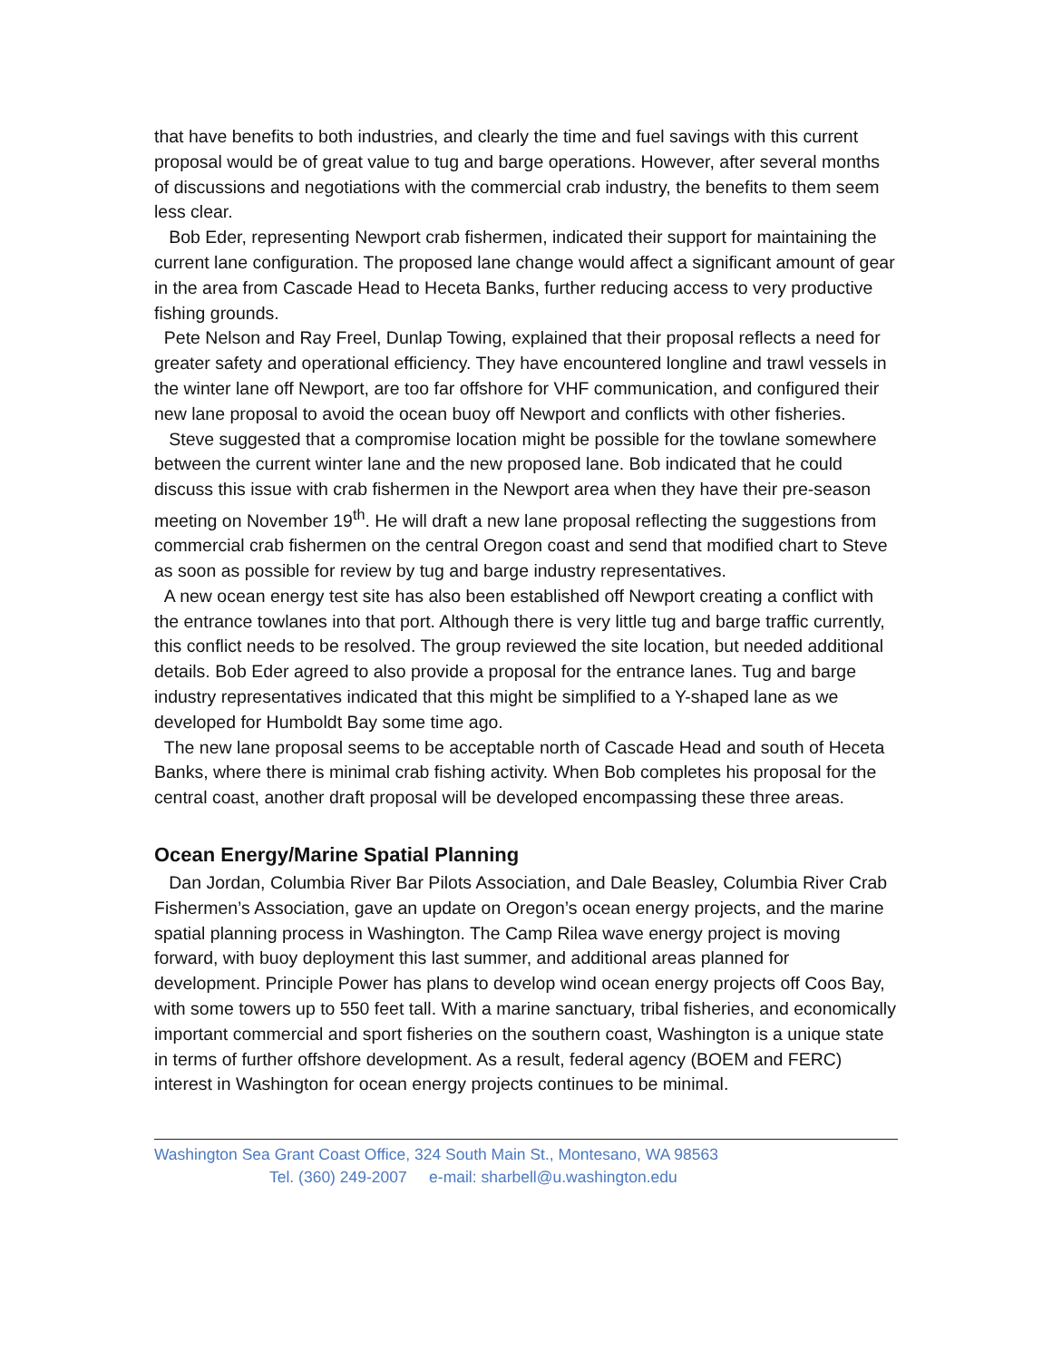that have benefits to both industries, and clearly the time and fuel savings with this current proposal would be of great value to tug and barge operations. However, after several months of discussions and negotiations with the commercial crab industry, the benefits to them seem less clear.
Bob Eder, representing Newport crab fishermen, indicated their support for maintaining the current lane configuration. The proposed lane change would affect a significant amount of gear in the area from Cascade Head to Heceta Banks, further reducing access to very productive fishing grounds.
Pete Nelson and Ray Freel, Dunlap Towing, explained that their proposal reflects a need for greater safety and operational efficiency. They have encountered longline and trawl vessels in the winter lane off Newport, are too far offshore for VHF communication, and configured their new lane proposal to avoid the ocean buoy off Newport and conflicts with other fisheries.
Steve suggested that a compromise location might be possible for the towlane somewhere between the current winter lane and the new proposed lane. Bob indicated that he could discuss this issue with crab fishermen in the Newport area when they have their pre-season meeting on November 19<sup>th</sup>. He will draft a new lane proposal reflecting the suggestions from commercial crab fishermen on the central Oregon coast and send that modified chart to Steve as soon as possible for review by tug and barge industry representatives.
A new ocean energy test site has also been established off Newport creating a conflict with the entrance towlanes into that port. Although there is very little tug and barge traffic currently, this conflict needs to be resolved. The group reviewed the site location, but needed additional details. Bob Eder agreed to also provide a proposal for the entrance lanes. Tug and barge industry representatives indicated that this might be simplified to a Y-shaped lane as we developed for Humboldt Bay some time ago.
The new lane proposal seems to be acceptable north of Cascade Head and south of Heceta Banks, where there is minimal crab fishing activity. When Bob completes his proposal for the central coast, another draft proposal will be developed encompassing these three areas.
Ocean Energy/Marine Spatial Planning
Dan Jordan, Columbia River Bar Pilots Association, and Dale Beasley, Columbia River Crab Fishermen’s Association, gave an update on Oregon’s ocean energy projects, and the marine spatial planning process in Washington. The Camp Rilea wave energy project is moving forward, with buoy deployment this last summer, and additional areas planned for development. Principle Power has plans to develop wind ocean energy projects off Coos Bay, with some towers up to 550 feet tall. With a marine sanctuary, tribal fisheries, and economically important commercial and sport fisheries on the southern coast, Washington is a unique state in terms of further offshore development. As a result, federal agency (BOEM and FERC) interest in Washington for ocean energy projects continues to be minimal.
Washington Sea Grant Coast Office, 324 South Main St., Montesano, WA 98563
Tel. (360) 249-2007 e-mail: sharbell@u.washington.edu